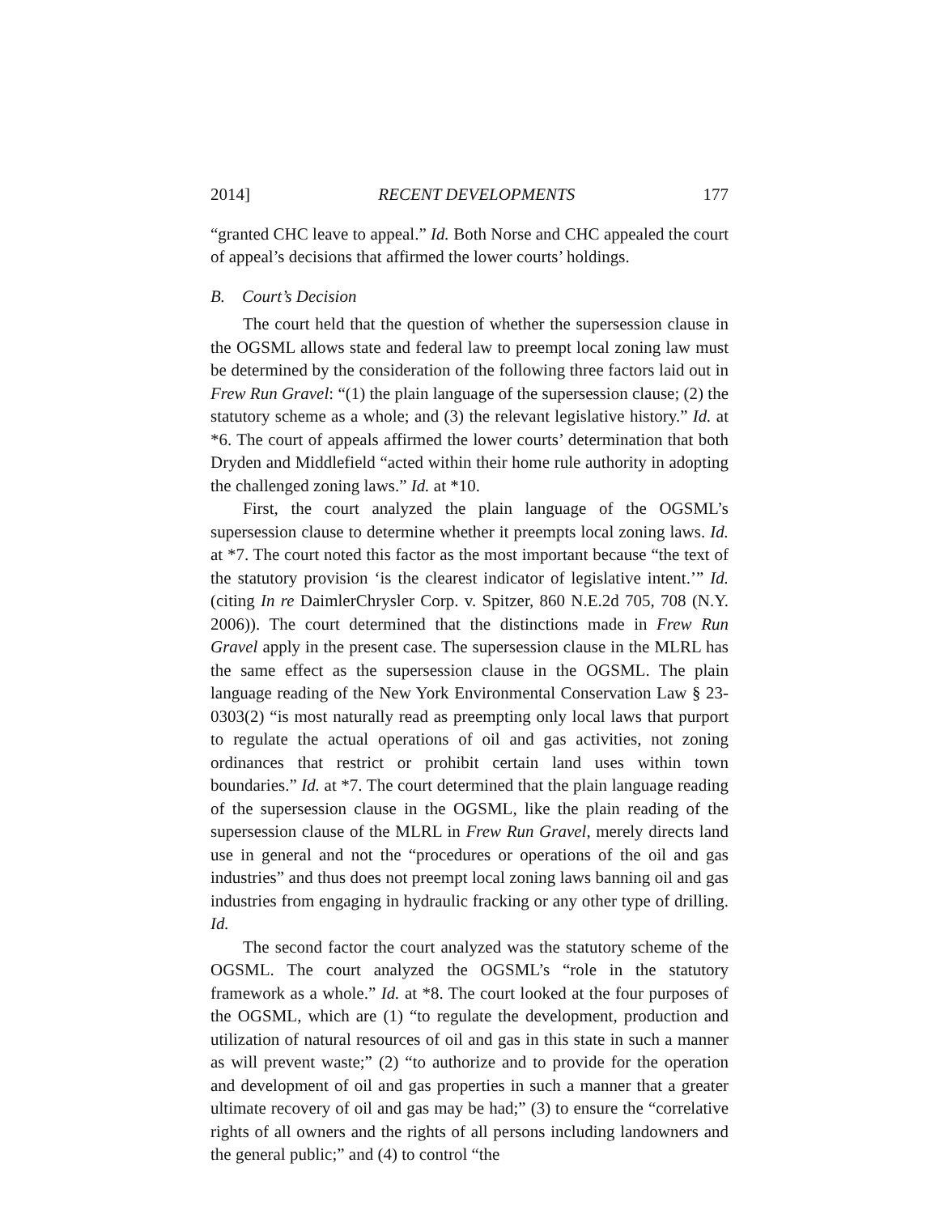2014] RECENT DEVELOPMENTS 177
“granted CHC leave to appeal.” Id. Both Norse and CHC appealed the court of appeal’s decisions that affirmed the lower courts’ holdings.
B. Court’s Decision
The court held that the question of whether the supersession clause in the OGSML allows state and federal law to preempt local zoning law must be determined by the consideration of the following three factors laid out in Frew Run Gravel: “(1) the plain language of the supersession clause; (2) the statutory scheme as a whole; and (3) the relevant legislative history.” Id. at *6. The court of appeals affirmed the lower courts’ determination that both Dryden and Middlefield “acted within their home rule authority in adopting the challenged zoning laws.” Id. at *10.
First, the court analyzed the plain language of the OGSML’s supersession clause to determine whether it preempts local zoning laws. Id. at *7. The court noted this factor as the most important because “the text of the statutory provision ‘is the clearest indicator of legislative intent.’” Id. (citing In re DaimlerChrysler Corp. v. Spitzer, 860 N.E.2d 705, 708 (N.Y. 2006)). The court determined that the distinctions made in Frew Run Gravel apply in the present case. The supersession clause in the MLRL has the same effect as the supersession clause in the OGSML. The plain language reading of the New York Environmental Conservation Law § 23-0303(2) “is most naturally read as preempting only local laws that purport to regulate the actual operations of oil and gas activities, not zoning ordinances that restrict or prohibit certain land uses within town boundaries.” Id. at *7. The court determined that the plain language reading of the supersession clause in the OGSML, like the plain reading of the supersession clause of the MLRL in Frew Run Gravel, merely directs land use in general and not the “procedures or operations of the oil and gas industries” and thus does not preempt local zoning laws banning oil and gas industries from engaging in hydraulic fracking or any other type of drilling. Id.
The second factor the court analyzed was the statutory scheme of the OGSML. The court analyzed the OGSML’s “role in the statutory framework as a whole.” Id. at *8. The court looked at the four purposes of the OGSML, which are (1) “to regulate the development, production and utilization of natural resources of oil and gas in this state in such a manner as will prevent waste;” (2) “to authorize and to provide for the operation and development of oil and gas properties in such a manner that a greater ultimate recovery of oil and gas may be had;” (3) to ensure the “correlative rights of all owners and the rights of all persons including landowners and the general public;” and (4) to control “the